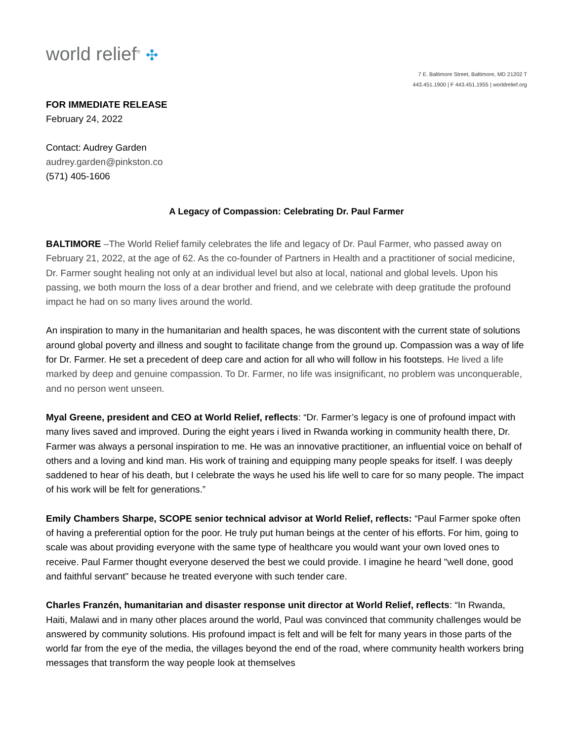world relief<sup>®</sup> ✣
7 E. Baltimore Street, Baltimore, MD 21202 T
443.451.1900 | F 443.451.1955 | worldrelief.org
FOR IMMEDIATE RELEASE
February 24, 2022
Contact: Audrey Garden
audrey.garden@pinkston.co
(571) 405-1606
A Legacy of Compassion: Celebrating Dr. Paul Farmer
BALTIMORE –The World Relief family celebrates the life and legacy of Dr. Paul Farmer, who passed away on February 21, 2022, at the age of 62. As the co-founder of Partners in Health and a practitioner of social medicine, Dr. Farmer sought healing not only at an individual level but also at local, national and global levels. Upon his passing, we both mourn the loss of a dear brother and friend, and we celebrate with deep gratitude the profound impact he had on so many lives around the world.
An inspiration to many in the humanitarian and health spaces, he was discontent with the current state of solutions around global poverty and illness and sought to facilitate change from the ground up. Compassion was a way of life for Dr. Farmer. He set a precedent of deep care and action for all who will follow in his footsteps. He lived a life marked by deep and genuine compassion. To Dr. Farmer, no life was insignificant, no problem was unconquerable, and no person went unseen.
Myal Greene, president and CEO at World Relief, reflects: “Dr. Farmer’s legacy is one of profound impact with many lives saved and improved. During the eight years i lived in Rwanda working in community health there, Dr. Farmer was always a personal inspiration to me. He was an innovative practitioner, an influential voice on behalf of others and a loving and kind man. His work of training and equipping many people speaks for itself. I was deeply saddened to hear of his death, but I celebrate the ways he used his life well to care for so many people. The impact of his work will be felt for generations.”
Emily Chambers Sharpe, SCOPE senior technical advisor at World Relief, reflects: “Paul Farmer spoke often of having a preferential option for the poor. He truly put human beings at the center of his efforts. For him, going to scale was about providing everyone with the same type of healthcare you would want your own loved ones to receive. Paul Farmer thought everyone deserved the best we could provide. I imagine he heard "well done, good and faithful servant" because he treated everyone with such tender care.
Charles Franzén, humanitarian and disaster response unit director at World Relief, reflects: “In Rwanda, Haiti, Malawi and in many other places around the world, Paul was convinced that community challenges would be answered by community solutions. His profound impact is felt and will be felt for many years in those parts of the world far from the eye of the media, the villages beyond the end of the road, where community health workers bring messages that transform the way people look at themselves